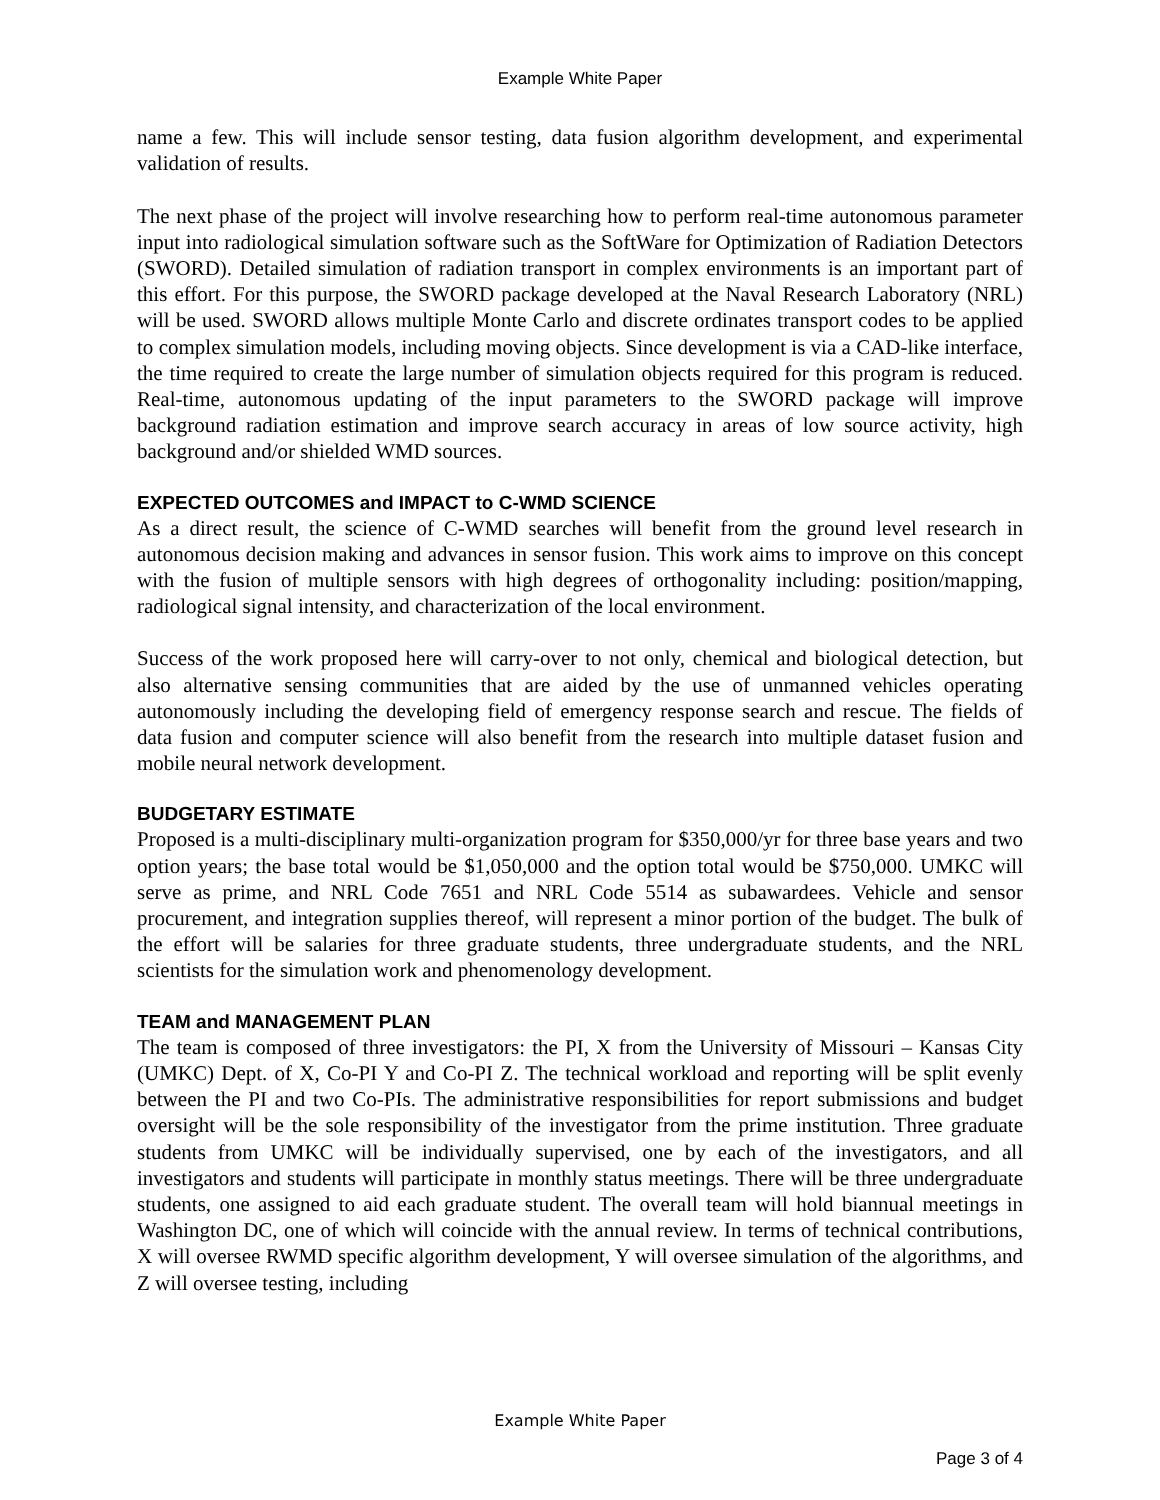Example White Paper
name a few. This will include sensor testing, data fusion algorithm development, and experimental validation of results.
The next phase of the project will involve researching how to perform real-time autonomous parameter input into radiological simulation software such as the SoftWare for Optimization of Radiation Detectors (SWORD). Detailed simulation of radiation transport in complex environments is an important part of this effort. For this purpose, the SWORD package developed at the Naval Research Laboratory (NRL) will be used. SWORD allows multiple Monte Carlo and discrete ordinates transport codes to be applied to complex simulation models, including moving objects. Since development is via a CAD-like interface, the time required to create the large number of simulation objects required for this program is reduced. Real-time, autonomous updating of the input parameters to the SWORD package will improve background radiation estimation and improve search accuracy in areas of low source activity, high background and/or shielded WMD sources.
EXPECTED OUTCOMES and IMPACT to C-WMD SCIENCE
As a direct result, the science of C-WMD searches will benefit from the ground level research in autonomous decision making and advances in sensor fusion. This work aims to improve on this concept with the fusion of multiple sensors with high degrees of orthogonality including: position/mapping, radiological signal intensity, and characterization of the local environment.
Success of the work proposed here will carry-over to not only, chemical and biological detection, but also alternative sensing communities that are aided by the use of unmanned vehicles operating autonomously including the developing field of emergency response search and rescue. The fields of data fusion and computer science will also benefit from the research into multiple dataset fusion and mobile neural network development.
BUDGETARY ESTIMATE
Proposed is a multi-disciplinary multi-organization program for $350,000/yr for three base years and two option years; the base total would be $1,050,000 and the option total would be $750,000. UMKC will serve as prime, and NRL Code 7651 and NRL Code 5514 as subawardees. Vehicle and sensor procurement, and integration supplies thereof, will represent a minor portion of the budget. The bulk of the effort will be salaries for three graduate students, three undergraduate students, and the NRL scientists for the simulation work and phenomenology development.
TEAM and MANAGEMENT PLAN
The team is composed of three investigators: the PI, X from the University of Missouri – Kansas City (UMKC) Dept. of X, Co-PI Y and Co-PI Z. The technical workload and reporting will be split evenly between the PI and two Co-PIs. The administrative responsibilities for report submissions and budget oversight will be the sole responsibility of the investigator from the prime institution. Three graduate students from UMKC will be individually supervised, one by each of the investigators, and all investigators and students will participate in monthly status meetings. There will be three undergraduate students, one assigned to aid each graduate student. The overall team will hold biannual meetings in Washington DC, one of which will coincide with the annual review. In terms of technical contributions, X will oversee RWMD specific algorithm development, Y will oversee simulation of the algorithms, and Z will oversee testing, including
Example White Paper
Page 3 of 4